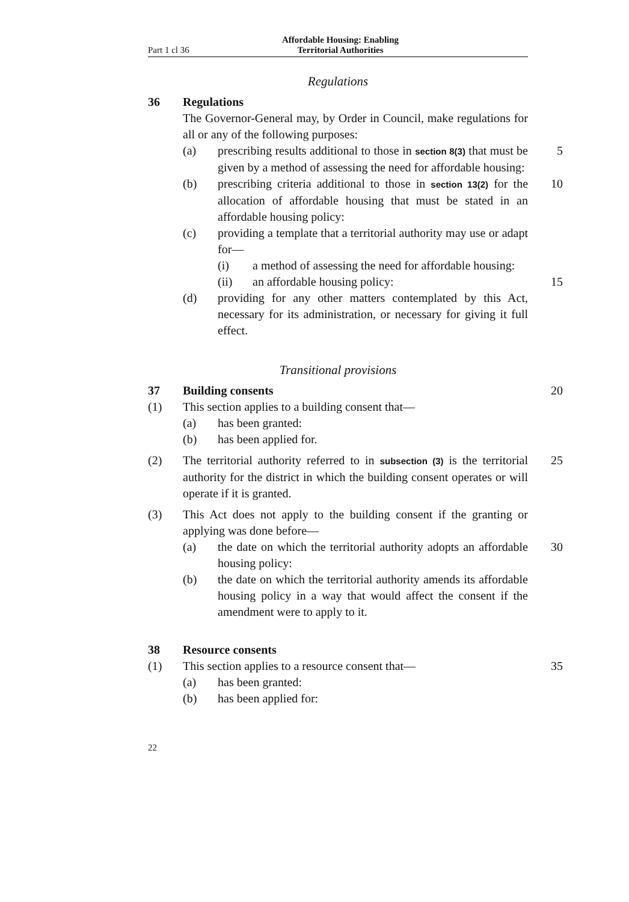Part 1 cl 36 Affordable Housing: Enabling Territorial Authorities
Regulations
36 Regulations
The Governor-General may, by Order in Council, make regulations for all or any of the following purposes:
(a) prescribing results additional to those in section 8(3) that must be given by a method of assessing the need for affordable housing:
5
(b) prescribing criteria additional to those in section 13(2) for the allocation of affordable housing that must be stated in an affordable housing policy:
10
(c) providing a template that a territorial authority may use or adapt for—
(i) a method of assessing the need for affordable housing:
(ii) an affordable housing policy: 15
(d) providing for any other matters contemplated by this Act, necessary for its administration, or necessary for giving it full effect.
Transitional provisions
37 Building consents 20
(1) This section applies to a building consent that—
(a) has been granted:
(b) has been applied for.
(2) The territorial authority referred to in subsection (3) is the territorial authority for the district in which the building consent operates or will operate if it is granted.
25
(3) This Act does not apply to the building consent if the granting or applying was done before—
(a) the date on which the territorial authority adopts an affordable housing policy:
30
(b) the date on which the territorial authority amends its affordable housing policy in a way that would affect the consent if the amendment were to apply to it.
38 Resource consents
(1) This section applies to a resource consent that—
35
(a) has been granted:
(b) has been applied for:
22